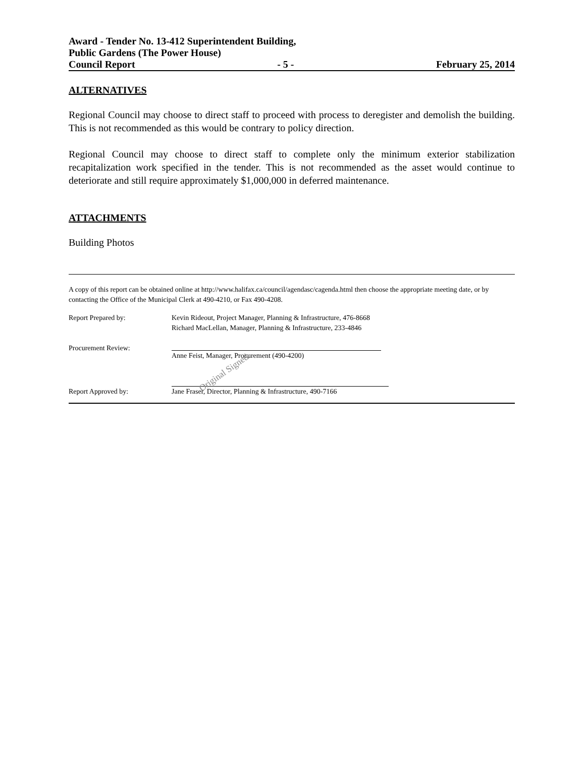Award - Tender No. 13-412 Superintendent Building,
Public Gardens (The Power House)
Council Report - 5 - February 25, 2014
ALTERNATIVES
Regional Council may choose to direct staff to proceed with process to deregister and demolish the building. This is not recommended as this would be contrary to policy direction.
Regional Council may choose to direct staff to complete only the minimum exterior stabilization recapitalization work specified in the tender. This is not recommended as the asset would continue to deteriorate and still require approximately $1,000,000 in deferred maintenance.
ATTACHMENTS
Building Photos
A copy of this report can be obtained online at http://www.halifax.ca/council/agendasc/cagenda.html then choose the appropriate meeting date, or by contacting the Office of the Municipal Clerk at 490-4210, or Fax 490-4208.
Report Prepared by: Kevin Rideout, Project Manager, Planning & Infrastructure, 476-8668
Richard MacLellan, Manager, Planning & Infrastructure, 233-4846
Procurement Review: Anne Feist, Manager, Procurement (490-4200)
Original Signed
Report Approved by: Jane Fraser, Director, Planning & Infrastructure, 490-7166